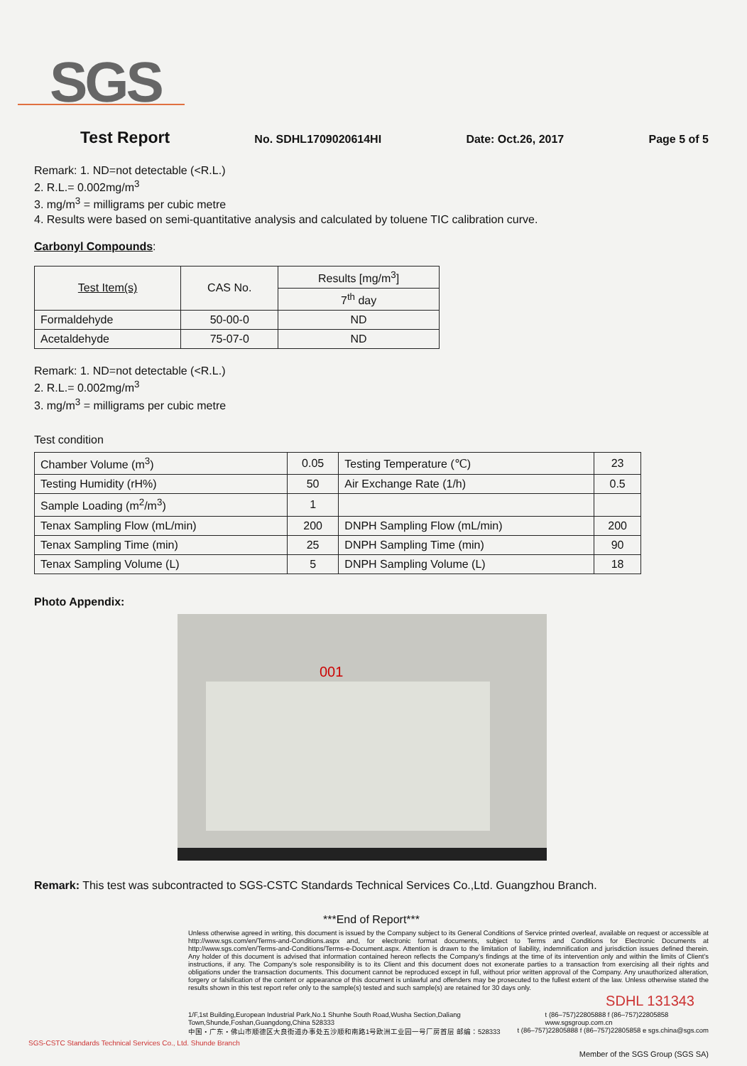SGS
Test Report No. SDHL1709020614HI Date: Oct.26, 2017 Page 5 of 5
Remark: 1. ND=not detectable (<R.L.)
2. R.L.= 0.002mg/m<sup>3</sup>
3. mg/m<sup>3</sup> = milligrams per cubic metre
4. Results were based on semi-quantitative analysis and calculated by toluene TIC calibration curve.
Carbonyl Compounds:
| Test Item(s) | CAS No. | Results [mg/m<sup>3</sup>] |
| --- | --- | --- |
| | | 7<sup>th</sup> day |
| Formaldehyde | 50-00-0 | ND |
| Acetaldehyde | 75-07-0 | ND |
Remark: 1. ND=not detectable (<R.L.)
2. R.L.= 0.002mg/m<sup>3</sup>
3. mg/m<sup>3</sup> = milligrams per cubic metre
Test condition
| Chamber Volume (m<sup>3</sup>) | 0.05 | Testing Temperature (℃) | 23 |
| Testing Humidity (rH%) | 50 | Air Exchange Rate (1/h) | 0.5 |
| Sample Loading (m<sup>2</sup>/m<sup>3</sup>) | 1 | | |
| Tenax Sampling Flow (mL/min) | 200 | DNPH Sampling Flow (mL/min) | 200 |
| Tenax Sampling Time (min) | 25 | DNPH Sampling Time (min) | 90 |
| Tenax Sampling Volume (L) | 5 | DNPH Sampling Volume (L) | 18 |
Photo Appendix:
001
Remark: This test was subcontracted to SGS-CSTC Standards Technical Services Co.,Ltd. Guangzhou Branch.
***End of Report***
Unless otherwise agreed in writing, this document is issued by the Company subject to its General Conditions of Service printed overleaf, available on request or accessible at http://www.sgs.com/en/Terms-and-Conditions.aspx and, for electronic format documents, subject to Terms and Conditions for Electronic Documents at http://www.sgs.com/en/Terms-and-Conditions/Terms-e-Document.aspx. Attention is drawn to the limitation of liability, indemnification and jurisdiction issues defined therein. Any holder of this document is advised that information contained hereon reflects the Company's findings at the time of its intervention only and within the limits of Client's instructions, if any. The Company's sole responsibility is to its Client and this document does not exonerate parties to a transaction from exercising all their rights and obligations under the transaction documents. This document cannot be reproduced except in full, without prior written approval of the Company. Any unauthorized alteration, forgery or falsification of the content or appearance of this document is unlawful and offenders may be prosecuted to the fullest extent of the law. Unless otherwise stated the results shown in this test report refer only to the sample(s) tested and such sample(s) are retained for 30 days only.
SDHL 131343
1/F,1st Building,European Industrial Park,No.1 Shunhe South Road,Wusha Section,Daliang Town,Shunde,Foshan,Guangdong,China 528333 t (86–757)22805888 f (86–757)22805858 www.sgsgroup.com.cn
中国・广东・佛山市顺德区大良街道办事处五沙顺和南路1号欧洲工业园一号厂房首层 邮编：528333 t (86–757)22805888 f (86–757)22805858 e sgs.china@sgs.com
SGS-CSTC Standards Technical Services Co., Ltd. Shunde Branch
Member of the SGS Group (SGS SA)